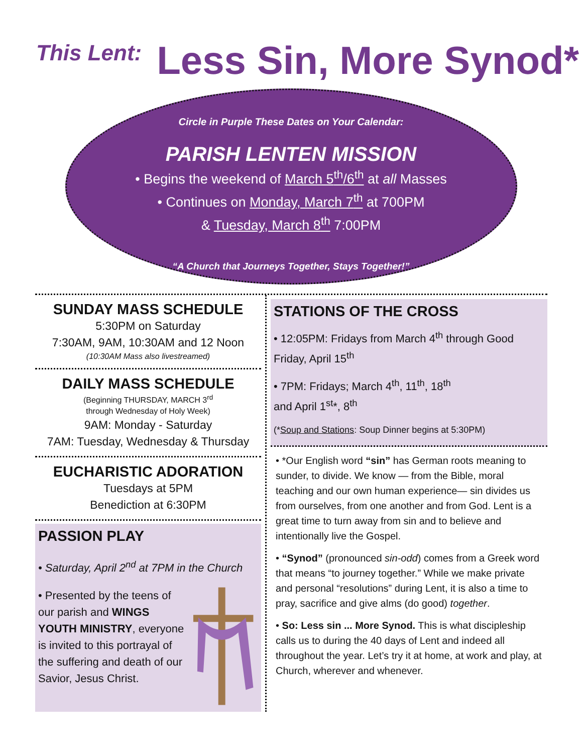This Lent:
Less Sin, More Synod*
Circle in Purple These Dates on Your Calendar:
PARISH LENTEN MISSION
• Begins the weekend of March 5<sup>th</sup>/6<sup>th</sup> at all Masses
• Continues on Monday, March 7<sup>th</sup> at 700PM
& Tuesday, March 8<sup>th</sup> 7:00PM
“A Church that Journeys Together, Stays Together!”
SUNDAY MASS SCHEDULE
5:30PM on Saturday
7:30AM, 9AM, 10:30AM and 12 Noon
(10:30AM Mass also livestreamed)
DAILY MASS SCHEDULE
(Beginning THURSDAY, MARCH 3<sup>rd</sup>
through Wednesday of Holy Week)
9AM: Monday - Saturday
7AM: Tuesday, Wednesday & Thursday
EUCHARISTIC ADORATION
Tuesdays at 5PM
Benediction at 6:30PM
PASSION PLAY
• Saturday, April 2<sup>nd</sup> at 7PM in the Church
• Presented by the teens of our parish and WINGS YOUTH MINISTRY, everyone is invited to this portrayal of the suffering and death of our Savior, Jesus Christ.
STATIONS OF THE CROSS
• 12:05PM: Fridays from March 4<sup>th</sup> through Good Friday, April 15<sup>th</sup>
• 7PM: Fridays; March 4<sup>th</sup>, 11<sup>th</sup>, 18<sup>th</sup>
and April 1<sup>st</sup>*, 8<sup>th</sup>
(*Soup and Stations: Soup Dinner begins at 5:30PM)
• *Our English word “sin” has German roots meaning to sunder, to divide. We know — from the Bible, moral teaching and our own human experience— sin divides us from ourselves, from one another and from God. Lent is a great time to turn away from sin and to believe and intentionally live the Gospel.
• “Synod” (pronounced sin-odd) comes from a Greek word that means “to journey together.” While we make private and personal “resolutions” during Lent, it is also a time to pray, sacrifice and give alms (do good) together.
• So: Less sin ... More Synod. This is what discipleship calls us to during the 40 days of Lent and indeed all throughout the year. Let’s try it at home, at work and play, at Church, wherever and whenever.